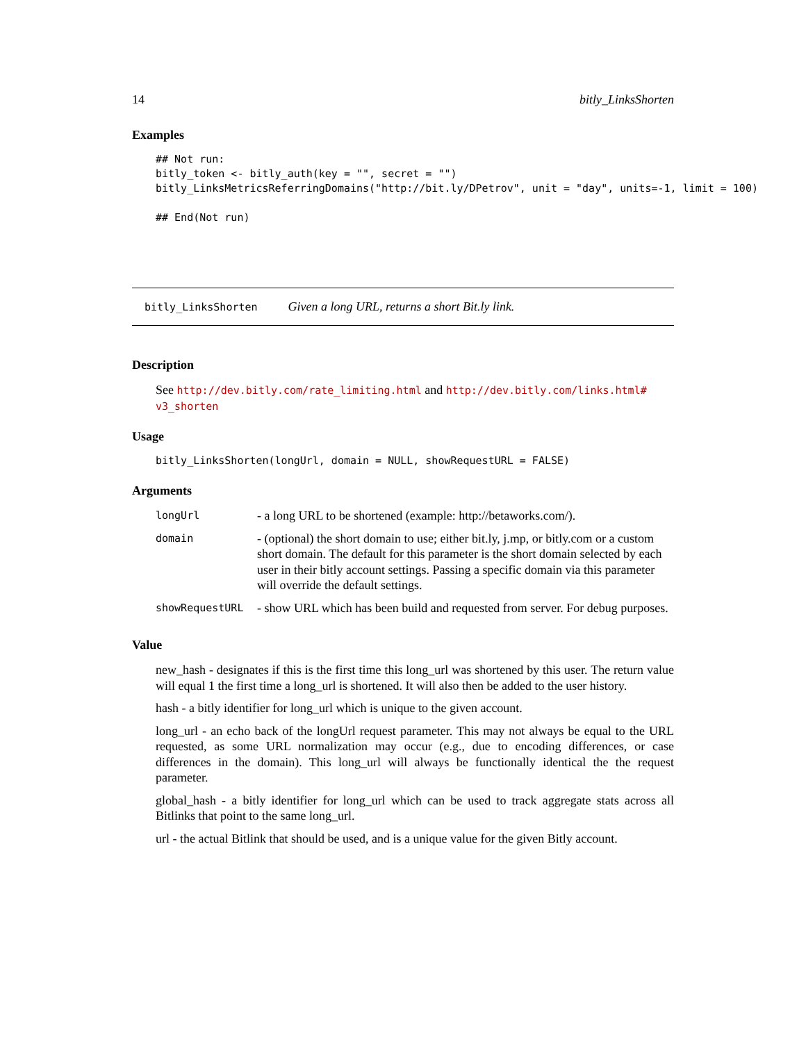14 bitly_LinksShorten
Examples
## Not run:
bitly_token <- bitly_auth(key = "", secret = "")
bitly_LinksMetricsReferringDomains("http://bit.ly/DPetrov", unit = "day", units=-1, limit = 100)

## End(Not run)
bitly_LinksShorten Given a long URL, returns a short Bit.ly link.
Description
See http://dev.bitly.com/rate_limiting.html and http://dev.bitly.com/links.html# v3_shorten
Usage
bitly_LinksShorten(longUrl, domain = NULL, showRequestURL = FALSE)
Arguments
| longUrl | - a long URL to be shortened (example: http://betaworks.com/). |
| domain | - (optional) the short domain to use; either bit.ly, j.mp, or bitly.com or a custom short domain. The default for this parameter is the short domain selected by each user in their bitly account settings. Passing a specific domain via this parameter will override the default settings. |
| showRequestURL | - show URL which has been build and requested from server. For debug purposes. |
Value
new_hash - designates if this is the first time this long_url was shortened by this user. The return value will equal 1 the first time a long_url is shortened. It will also then be added to the user history.
hash - a bitly identifier for long_url which is unique to the given account.
long_url - an echo back of the longUrl request parameter. This may not always be equal to the URL requested, as some URL normalization may occur (e.g., due to encoding differences, or case differences in the domain). This long_url will always be functionally identical the the request parameter.
global_hash - a bitly identifier for long_url which can be used to track aggregate stats across all Bitlinks that point to the same long_url.
url - the actual Bitlink that should be used, and is a unique value for the given Bitly account.